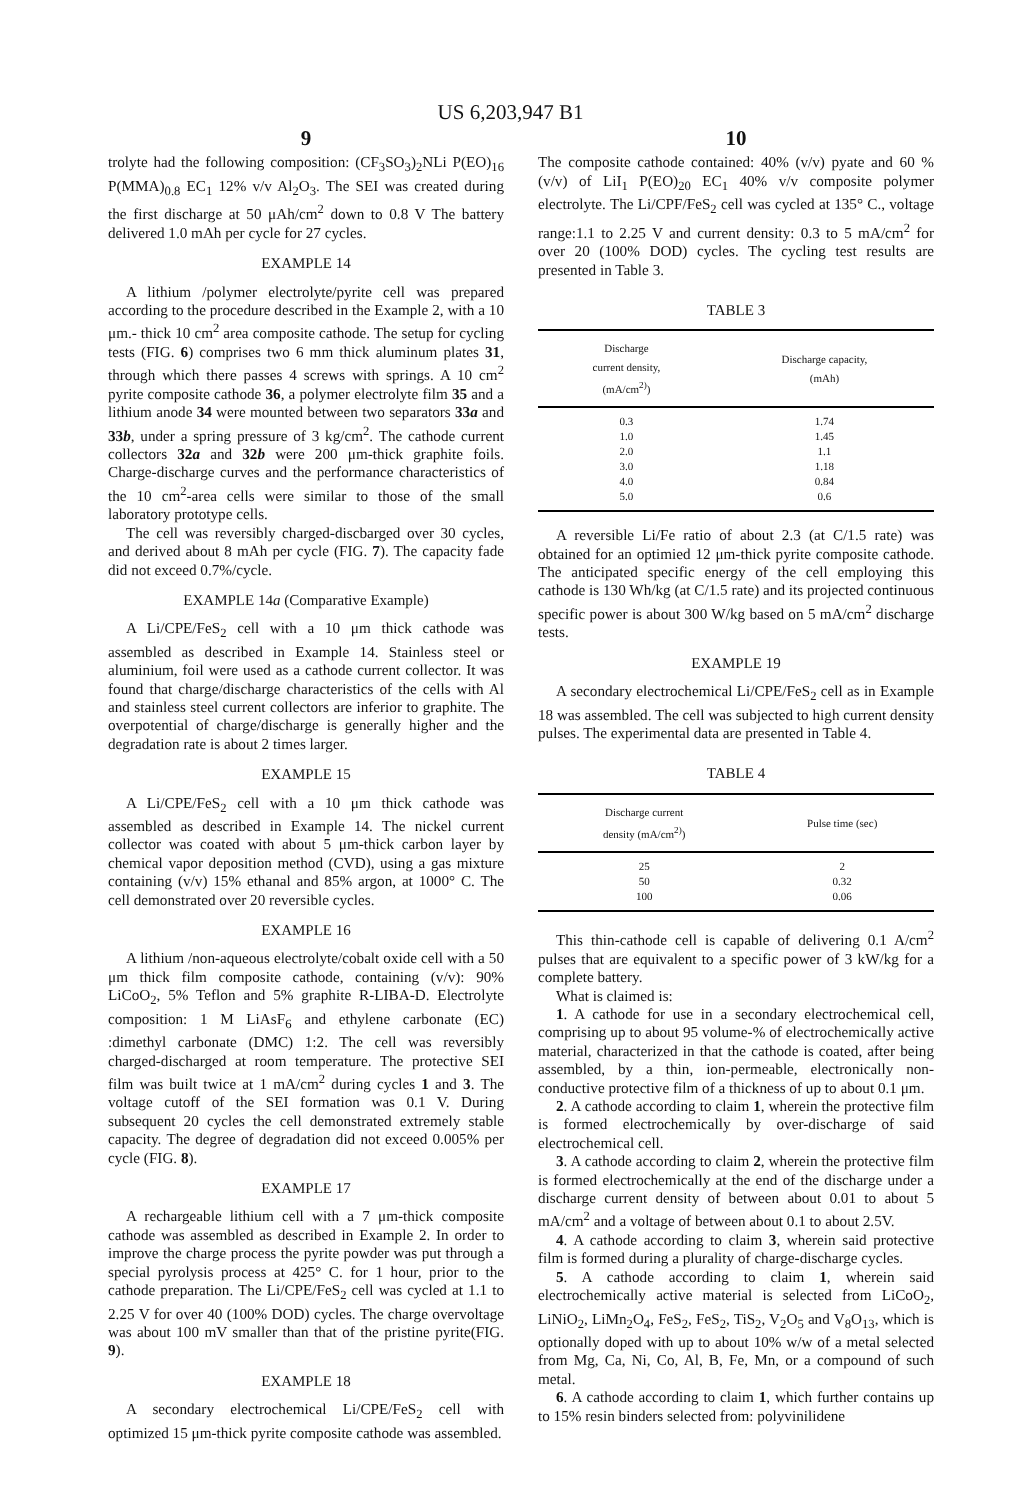US 6,203,947 B1
9
trolyte had the following composition: (CF<sub>3</sub>SO<sub>3</sub>)<sub>2</sub>NLi P(EO)<sub>16</sub> P(MMA)<sub>0.8</sub> EC<sub>1</sub> 12% v/v Al<sub>2</sub>O<sub>3</sub>. The SEI was created during the first discharge at 50 μAh/cm<sup>2</sup> down to 0.8 V The battery delivered 1.0 mAh per cycle for 27 cycles.
EXAMPLE 14
A lithium /polymer electrolyte/pyrite cell was prepared according to the procedure described in the Example 2, with a 10 μm.- thick 10 cm<sup>2</sup> area composite cathode. The setup for cycling tests (FIG. 6) comprises two 6 mm thick aluminum plates 31, through which there passes 4 screws with springs. A 10 cm<sup>2</sup> pyrite composite cathode 36, a polymer electrolyte film 35 and a lithium anode 34 were mounted between two separators 33a and 33b, under a spring pressure of 3 kg/cm<sup>2</sup>. The cathode current collectors 32a and 32b were 200 μm-thick graphite foils. Charge-discharge curves and the performance characteristics of the 10 cm<sup>2</sup>-area cells were similar to those of the small laboratory prototype cells.
The cell was reversibly charged-discbarged over 30 cycles, and derived about 8 mAh per cycle (FIG. 7). The capacity fade did not exceed 0.7%/cycle.
EXAMPLE 14a (Comparative Example)
A Li/CPE/FeS<sub>2</sub> cell with a 10 μm thick cathode was assembled as described in Example 14. Stainless steel or aluminium, foil were used as a cathode current collector. It was found that charge/discharge characteristics of the cells with Al and stainless steel current collectors are inferior to graphite. The overpotential of charge/discharge is generally higher and the degradation rate is about 2 times larger.
EXAMPLE 15
A Li/CPE/FeS<sub>2</sub> cell with a 10 μm thick cathode was assembled as described in Example 14. The nickel current collector was coated with about 5 μm-thick carbon layer by chemical vapor deposition method (CVD), using a gas mixture containing (v/v) 15% ethanal and 85% argon, at 1000° C. The cell demonstrated over 20 reversible cycles.
EXAMPLE 16
A lithium /non-aqueous electrolyte/cobalt oxide cell with a 50 μm thick film composite cathode, containing (v/v): 90% LiCoO<sub>2</sub>, 5% Teflon and 5% graphite R-LIBA-D. Electrolyte composition: 1 M LiAsF<sub>6</sub> and ethylene carbonate (EC) :dimethyl carbonate (DMC) 1:2. The cell was reversibly charged-discharged at room temperature. The protective SEI film was built twice at 1 mA/cm<sup>2</sup> during cycles 1 and 3. The voltage cutoff of the SEI formation was 0.1 V. During subsequent 20 cycles the cell demonstrated extremely stable capacity. The degree of degradation did not exceed 0.005% per cycle (FIG. 8).
EXAMPLE 17
A rechargeable lithium cell with a 7 μm-thick composite cathode was assembled as described in Example 2. In order to improve the charge process the pyrite powder was put through a special pyrolysis process at 425° C. for 1 hour, prior to the cathode preparation. The Li/CPE/FeS<sub>2</sub> cell was cycled at 1.1 to 2.25 V for over 40 (100% DOD) cycles. The charge overvoltage was about 100 mV smaller than that of the pristine pyrite(FIG. 9).
EXAMPLE 18
A secondary electrochemical Li/CPE/FeS<sub>2</sub> cell with optimized 15 μm-thick pyrite composite cathode was assembled.
10
The composite cathode contained: 40% (v/v) pyate and 60 % (v/v) of LiI<sub>1</sub> P(EO)<sub>20</sub> EC<sub>1</sub> 40% v/v composite polymer electrolyte. The Li/CPF/FeS<sub>2</sub> cell was cycled at 135° C., voltage range:1.1 to 2.25 V and current density: 0.3 to 5 mA/cm<sup>2</sup> for over 20 (100% DOD) cycles. The cycling test results are presented in Table 3.
TABLE 3
| Discharge current density, (mA/cm<sup>2)</sup>) | Discharge capacity, (mAh) |
| --- | --- |
| 0.3 | 1.74 |
| 1.0 | 1.45 |
| 2.0 | 1.1 |
| 3.0 | 1.18 |
| 4.0 | 0.84 |
| 5.0 | 0.6 |
A reversible Li/Fe ratio of about 2.3 (at C/1.5 rate) was obtained for an optimied 12 μm-thick pyrite composite cathode. The anticipated specific energy of the cell employing this cathode is 130 Wh/kg (at C/1.5 rate) and its projected continuous specific power is about 300 W/kg based on 5 mA/cm<sup>2</sup> discharge tests.
EXAMPLE 19
A secondary electrochemical Li/CPE/FeS<sub>2</sub> cell as in Example 18 was assembled. The cell was subjected to high current density pulses. The experimental data are presented in Table 4.
TABLE 4
| Discharge current density (mA/cm<sup>2)</sup>) | Pulse time (sec) |
| --- | --- |
| 25 | 2 |
| 50 | 0.32 |
| 100 | 0.06 |
This thin-cathode cell is capable of delivering 0.1 A/cm<sup>2</sup> pulses that are equivalent to a specific power of 3 kW/kg for a complete battery.
What is claimed is:
1. A cathode for use in a secondary electrochemical cell, comprising up to about 95 volume-% of electrochemically active material, characterized in that the cathode is coated, after being assembled, by a thin, ion-permeable, electronically non-conductive protective film of a thickness of up to about 0.1 μm.
2. A cathode according to claim 1, wherein the protective film is formed electrochemically by over-discharge of said electrochemical cell.
3. A cathode according to claim 2, wherein the protective film is formed electrochemically at the end of the discharge under a discharge current density of between about 0.01 to about 5 mA/cm<sup>2</sup> and a voltage of between about 0.1 to about 2.5V.
4. A cathode according to claim 3, wherein said protective film is formed during a plurality of charge-discharge cycles.
5. A cathode according to claim 1, wherein said electrochemically active material is selected from LiCoO<sub>2</sub>, LiNiO<sub>2</sub>, LiMn<sub>2</sub>O<sub>4</sub>, FeS<sub>2</sub>, FeS<sub>2</sub>, TiS<sub>2</sub>, V<sub>2</sub>O<sub>5</sub> and V<sub>8</sub>O<sub>13</sub>, which is optionally doped with up to about 10% w/w of a metal selected from Mg, Ca, Ni, Co, Al, B, Fe, Mn, or a compound of such metal.
6. A cathode according to claim 1, which further contains up to 15% resin binders selected from: polyvinilidene